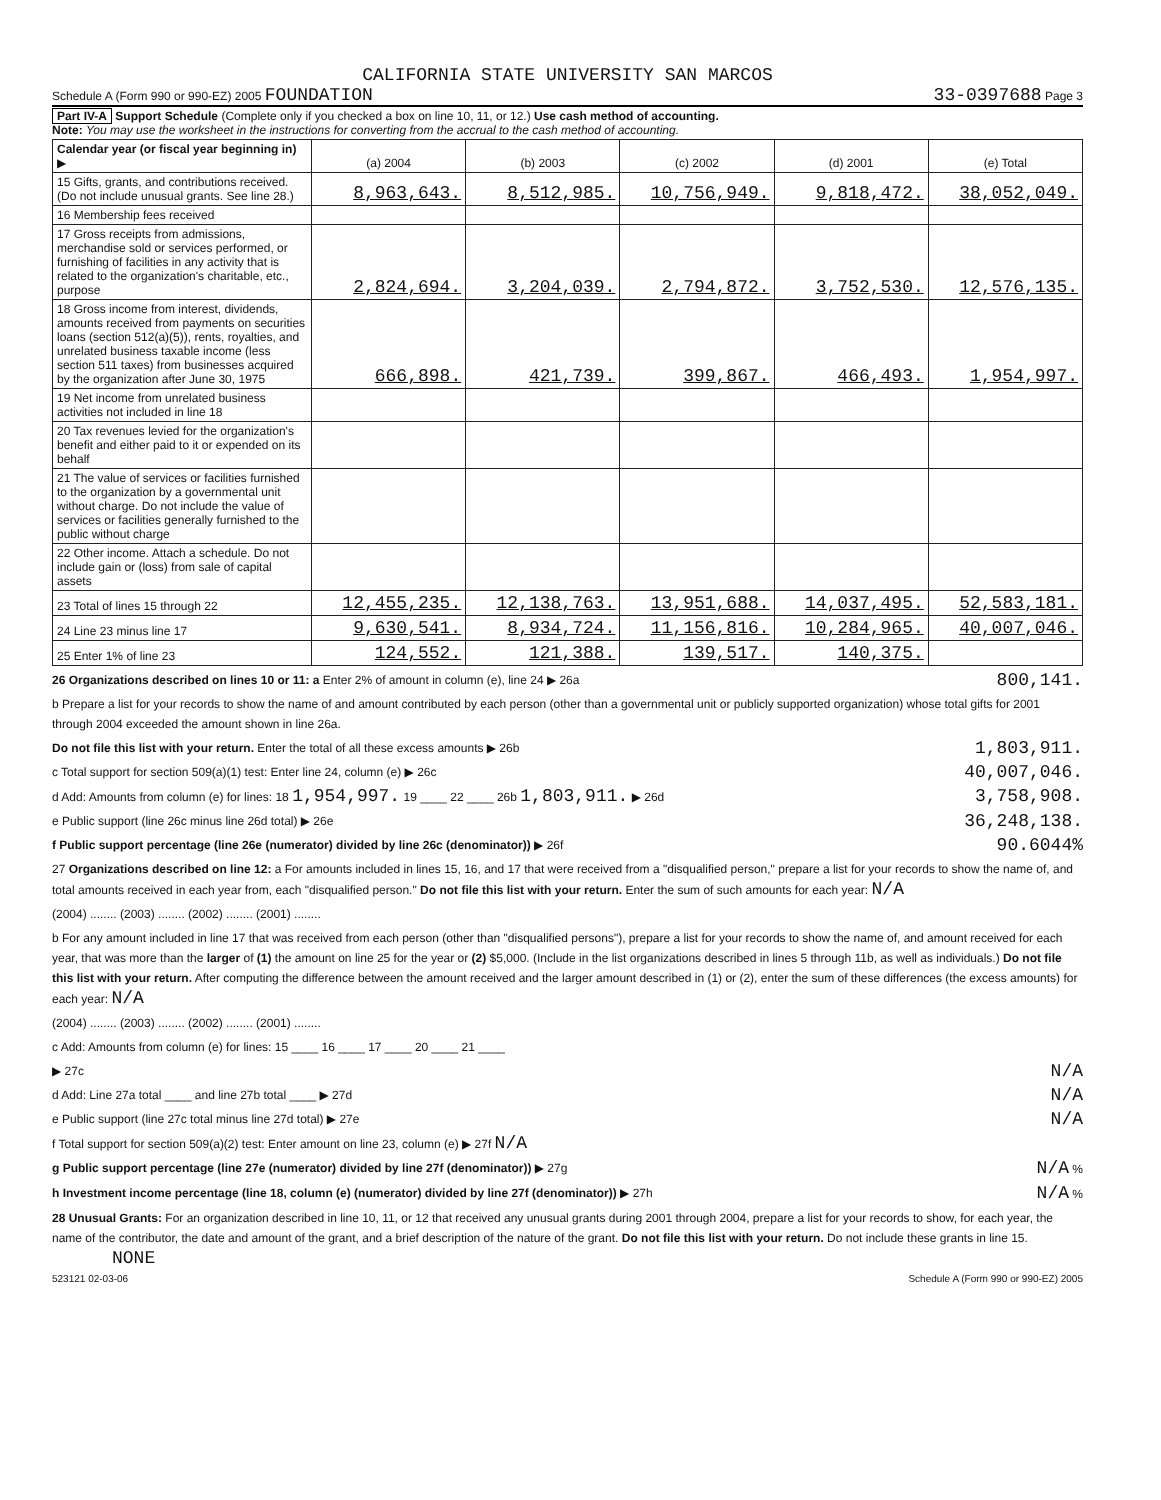CALIFORNIA STATE UNIVERSITY SAN MARCOS
Schedule A (Form 990 or 990-EZ) 2005 FOUNDATION 33-0397688 Page 3
Part IV-A Support Schedule (Complete only if you checked a box on line 10, 11, or 12.) Use cash method of accounting.
Note: You may use the worksheet in the instructions for converting from the accrual to the cash method of accounting.
| Calendar year (or fiscal year beginning in) ▶ | (a) 2004 | (b) 2003 | (c) 2002 | (d) 2001 | (e) Total |
| --- | --- | --- | --- | --- | --- |
| 15 Gifts, grants, and contributions received. (Do not include unusual grants. See line 28.) | 8,963,643. | 8,512,985. | 10,756,949. | 9,818,472. | 38,052,049. |
| 16 Membership fees received | | | | | |
| 17 Gross receipts from admissions, merchandise sold or services performed, or furnishing of facilities in any activity that is related to the organization's charitable, etc., purpose | 2,824,694. | 3,204,039. | 2,794,872. | 3,752,530. | 12,576,135. |
| 18 Gross income from interest, dividends, amounts received from payments on securities loans (section 512(a)(5)), rents, royalties, and unrelated business taxable income (less section 511 taxes) from businesses acquired by the organization after June 30, 1975 | 666,898. | 421,739. | 399,867. | 466,493. | 1,954,997. |
| 19 Net income from unrelated business activities not included in line 18 | | | | | |
| 20 Tax revenues levied for the organization's benefit and either paid to it or expended on its behalf | | | | | |
| 21 The value of services or facilities furnished to the organization by a governmental unit without charge. Do not include the value of services or facilities generally furnished to the public without charge | | | | | |
| 22 Other income. Attach a schedule. Do not include gain or (loss) from sale of capital assets | | | | | |
| 23 Total of lines 15 through 22 | 12,455,235. | 12,138,763. | 13,951,688. | 14,037,495. | 52,583,181. |
| 24 Line 23 minus line 17 | 9,630,541. | 8,934,724. | 11,156,816. | 10,284,965. | 40,007,046. |
| 25 Enter 1% of line 23 | 124,552. | 121,388. | 139,517. | 140,375. | |
26 Organizations described on lines 10 or 11: a Enter 2% of amount in column (e), line 24 ▶ 26a 800,141.
b Prepare a list for your records to show the name of and amount contributed by each person (other than a governmental unit or publicly supported organization) whose total gifts for 2001 through 2004 exceeded the amount shown in line 26a.
Do not file this list with your return. Enter the total of all these excess amounts ▶ 26b 1,803,911.
c Total support for section 509(a)(1) test: Enter line 24, column (e) ▶ 26c 40,007,046.
d Add: Amounts from column (e) for lines: 18 1,954,997. 19 ____ 22 ____ 26b 1,803,911. ▶ 26d 3,758,908.
e Public support (line 26c minus line 26d total) ▶ 26e 36,248,138.
f Public support percentage (line 26e (numerator) divided by line 26c (denominator)) ▶ 26f 90.6044%
27 Organizations described on line 12: a For amounts included in lines 15, 16, and 17 that were received from a "disqualified person," prepare a list for your records to show the name of, and total amounts received in each year from, each "disqualified person." Do not file this list with your return. Enter the sum of such amounts for each year: N/A
(2004) ........ (2003) ........ (2002) ........ (2001) ........
b For any amount included in line 17 that was received from each person (other than "disqualified persons"), prepare a list for your records to show the name of, and amount received for each year, that was more than the larger of (1) the amount on line 25 for the year or (2) $5,000. (Include in the list organizations described in lines 5 through 11b, as well as individuals.) Do not file this list with your return. After computing the difference between the amount received and the larger amount described in (1) or (2), enter the sum of these differences (the excess amounts) for each year: N/A
(2004) ........ (2003) ........ (2002) ........ (2001) ........
c Add: Amounts from column (e) for lines: 15 ____ 16 ____ 17 ____ 20 ____ 21 ____
▶ 27c N/A
d Add: Line 27a total ____ and line 27b total ____ ▶ 27d N/A
e Public support (line 27c total minus line 27d total) ▶ 27e N/A
f Total support for section 509(a)(2) test: Enter amount on line 23, column (e) ▶ 27f N/A
g Public support percentage (line 27e (numerator) divided by line 27f (denominator)) ▶ 27g N/A %
h Investment income percentage (line 18, column (e) (numerator) divided by line 27f (denominator)) ▶ 27h N/A %
28 Unusual Grants: For an organization described in line 10, 11, or 12 that received any unusual grants during 2001 through 2004, prepare a list for your records to show, for each year, the name of the contributor, the date and amount of the grant, and a brief description of the nature of the grant. Do not file this list with your return. Do not include these grants in line 15. NONE
523121 02-03-06 Schedule A (Form 990 or 990-EZ) 2005